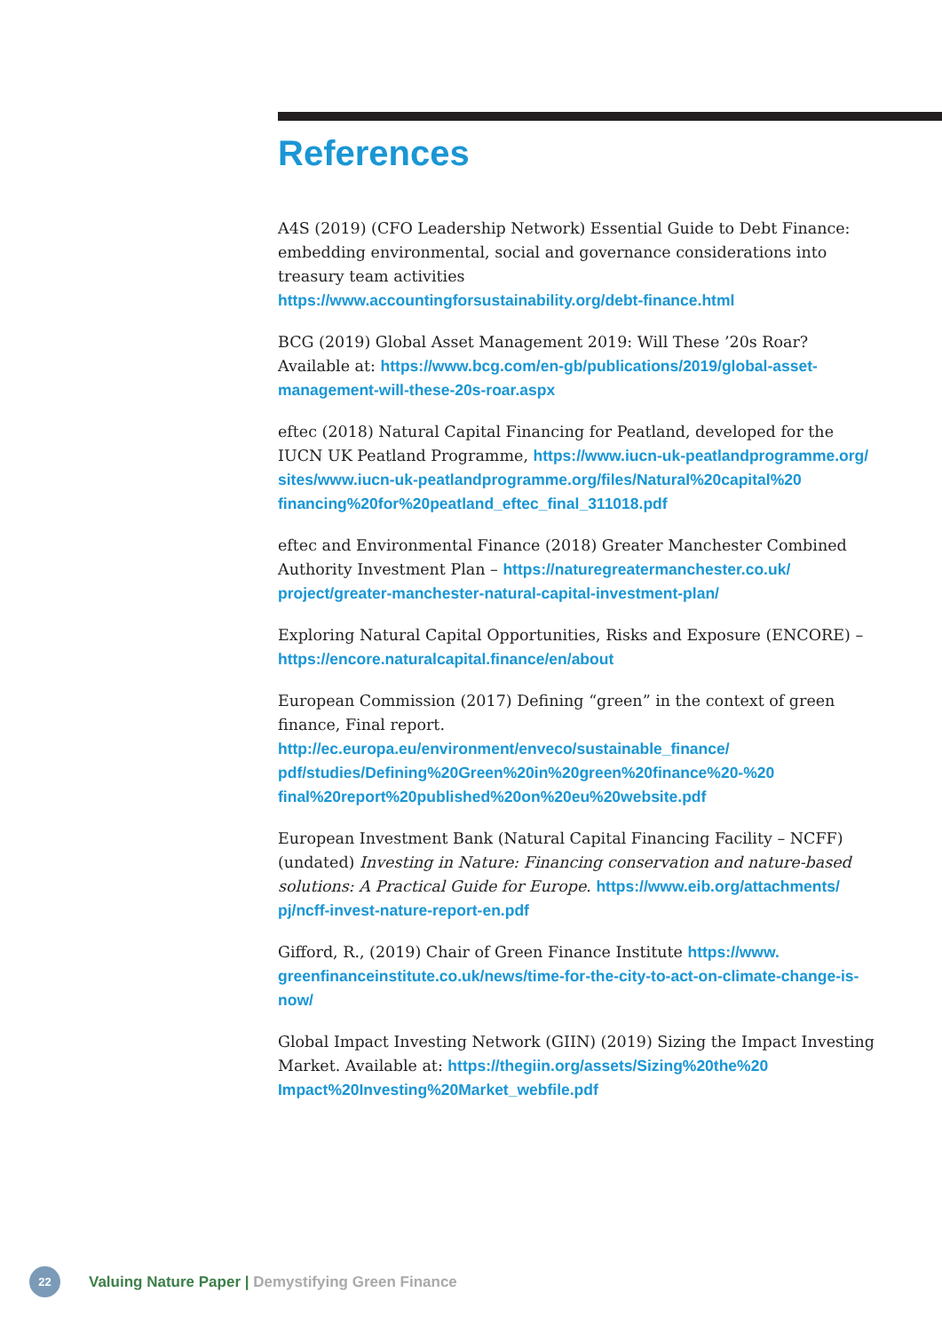References
A4S (2019) (CFO Leadership Network) Essential Guide to Debt Finance: embedding environmental, social and governance considerations into treasury team activities
https://www.accountingforsustainability.org/debt-finance.html
BCG (2019) Global Asset Management 2019: Will These ’20s Roar? Available at: https://www.bcg.com/en-gb/publications/2019/global-asset-management-will-these-20s-roar.aspx
eftec (2018) Natural Capital Financing for Peatland, developed for the IUCN UK Peatland Programme, https://www.iucn-uk-peatlandprogramme.org/ sites/www.iucn-uk-peatlandprogramme.org/files/Natural%20capital%20 financing%20for%20peatland_eftec_final_311018.pdf
eftec and Environmental Finance (2018) Greater Manchester Combined Authority Investment Plan – https://naturegreatermanchester.co.uk/ project/greater-manchester-natural-capital-investment-plan/
Exploring Natural Capital Opportunities, Risks and Exposure (ENCORE) – https://encore.naturalcapital.finance/en/about
European Commission (2017) Defining “green” in the context of green finance, Final report. http://ec.europa.eu/environment/enveco/sustainable_finance/ pdf/studies/Defining%20Green%20in%20green%20finance%20-%20 final%20report%20published%20on%20eu%20website.pdf
European Investment Bank (Natural Capital Financing Facility – NCFF) (undated) Investing in Nature: Financing conservation and nature-based solutions: A Practical Guide for Europe. https://www.eib.org/attachments/ pj/ncff-invest-nature-report-en.pdf
Gifford, R., (2019) Chair of Green Finance Institute https://www. greenfinanceinstitute.co.uk/news/time-for-the-city-to-act-on-climate-change-is-now/
Global Impact Investing Network (GIIN) (2019) Sizing the Impact Investing Market. Available at: https://thegiin.org/assets/Sizing%20the%20 Impact%20Investing%20Market_webfile.pdf
22
Valuing Nature Paper | Demystifying Green Finance